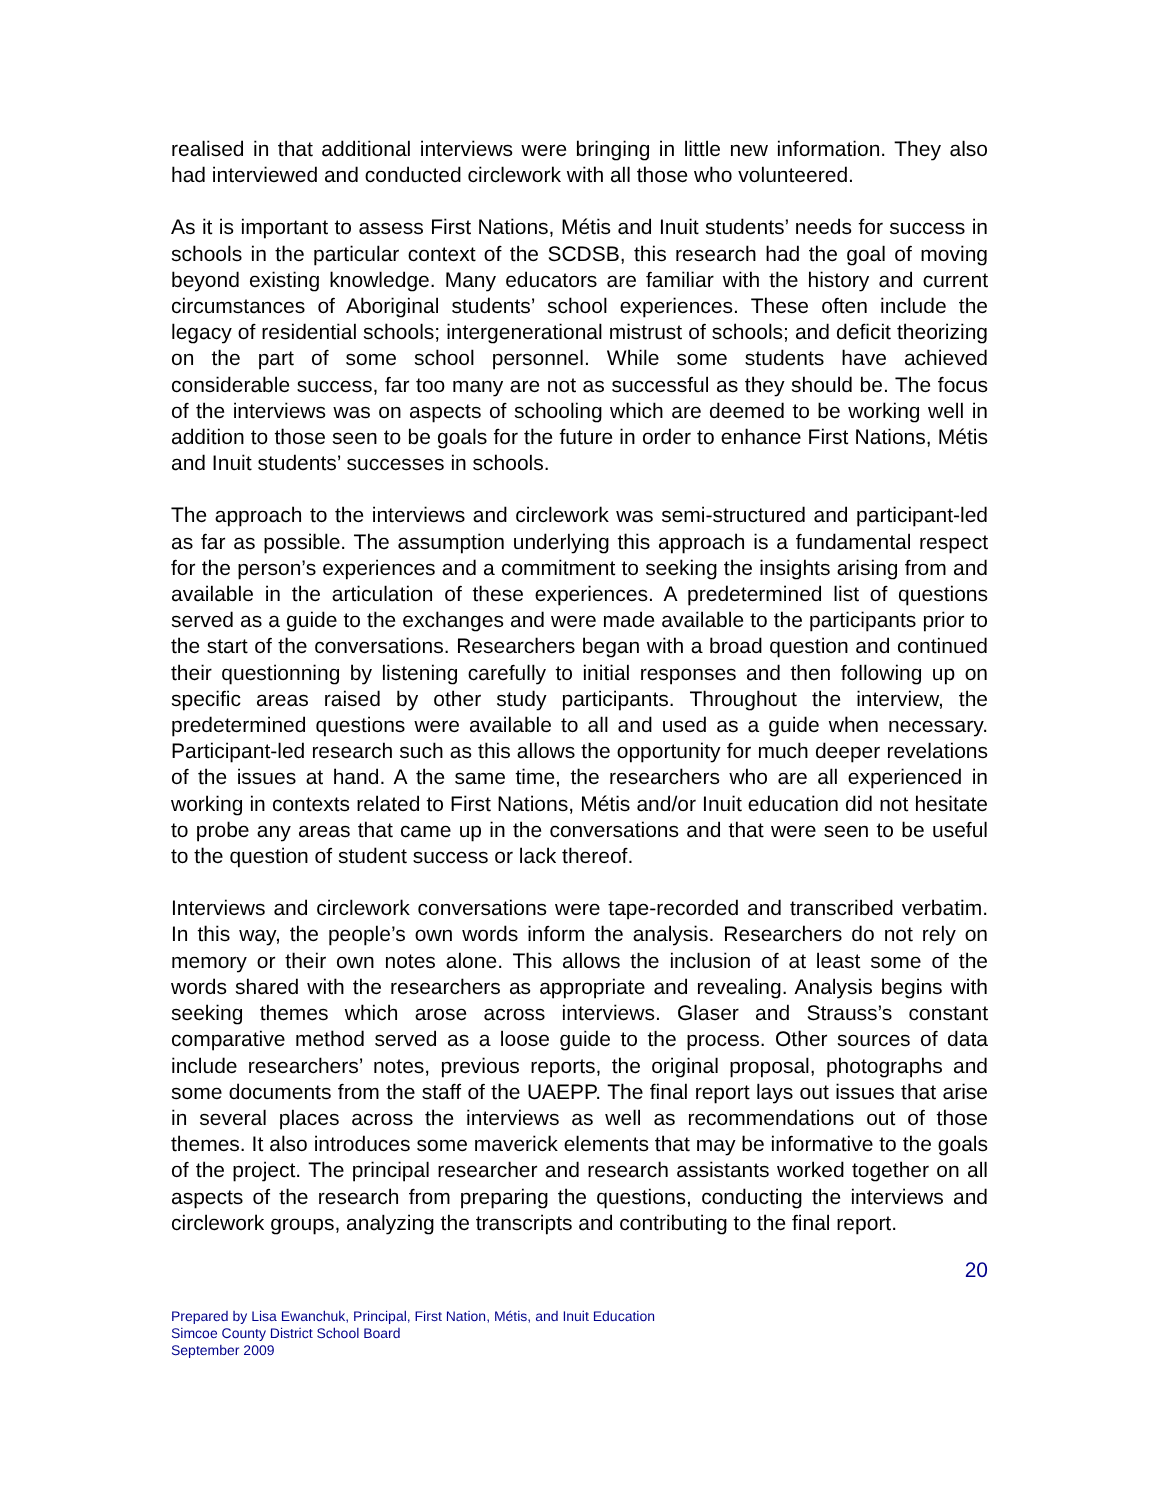realised in that additional interviews were bringing in little new information. They also had interviewed and conducted circlework with all those who volunteered.
As it is important to assess First Nations, Métis and Inuit students’ needs for success in schools in the particular context of the SCDSB, this research had the goal of moving beyond existing knowledge. Many educators are familiar with the history and current circumstances of Aboriginal students’ school experiences. These often include the legacy of residential schools; intergenerational mistrust of schools; and deficit theorizing on the part of some school personnel. While some students have achieved considerable success, far too many are not as successful as they should be. The focus of the interviews was on aspects of schooling which are deemed to be working well in addition to those seen to be goals for the future in order to enhance First Nations, Métis and Inuit students’ successes in schools.
The approach to the interviews and circlework was semi-structured and participant-led as far as possible. The assumption underlying this approach is a fundamental respect for the person’s experiences and a commitment to seeking the insights arising from and available in the articulation of these experiences. A predetermined list of questions served as a guide to the exchanges and were made available to the participants prior to the start of the conversations. Researchers began with a broad question and continued their questionning by listening carefully to initial responses and then following up on specific areas raised by other study participants. Throughout the interview, the predetermined questions were available to all and used as a guide when necessary. Participant-led research such as this allows the opportunity for much deeper revelations of the issues at hand. A the same time, the researchers who are all experienced in working in contexts related to First Nations, Métis and/or Inuit education did not hesitate to probe any areas that came up in the conversations and that were seen to be useful to the question of student success or lack thereof.
Interviews and circlework conversations were tape-recorded and transcribed verbatim. In this way, the people’s own words inform the analysis. Researchers do not rely on memory or their own notes alone. This allows the inclusion of at least some of the words shared with the researchers as appropriate and revealing. Analysis begins with seeking themes which arose across interviews. Glaser and Strauss’s constant comparative method served as a loose guide to the process. Other sources of data include researchers’ notes, previous reports, the original proposal, photographs and some documents from the staff of the UAEPP. The final report lays out issues that arise in several places across the interviews as well as recommendations out of those themes. It also introduces some maverick elements that may be informative to the goals of the project. The principal researcher and research assistants worked together on all aspects of the research from preparing the questions, conducting the interviews and circlework groups, analyzing the transcripts and contributing to the final report.
20
Prepared by Lisa Ewanchuk, Principal, First Nation, Métis, and Inuit Education
Simcoe County District School Board
September 2009